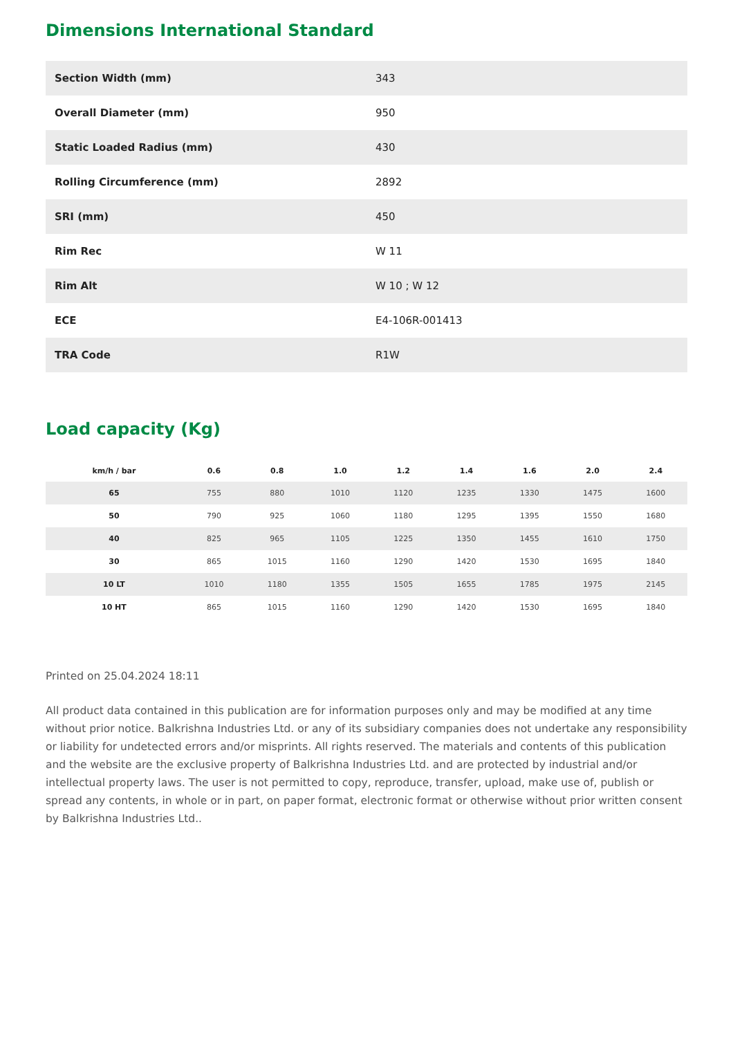Dimensions International Standard
| Section Width (mm) | 343 |
| Overall Diameter (mm) | 950 |
| Static Loaded Radius (mm) | 430 |
| Rolling Circumference (mm) | 2892 |
| SRI (mm) | 450 |
| Rim Rec | W 11 |
| Rim Alt | W 10 ; W 12 |
| ECE | E4-106R-001413 |
| TRA Code | R1W |
Load capacity (Kg)
| km/h / bar | 0.6 | 0.8 | 1.0 | 1.2 | 1.4 | 1.6 | 2.0 | 2.4 |
| --- | --- | --- | --- | --- | --- | --- | --- | --- |
| 65 | 755 | 880 | 1010 | 1120 | 1235 | 1330 | 1475 | 1600 |
| 50 | 790 | 925 | 1060 | 1180 | 1295 | 1395 | 1550 | 1680 |
| 40 | 825 | 965 | 1105 | 1225 | 1350 | 1455 | 1610 | 1750 |
| 30 | 865 | 1015 | 1160 | 1290 | 1420 | 1530 | 1695 | 1840 |
| 10 LT | 1010 | 1180 | 1355 | 1505 | 1655 | 1785 | 1975 | 2145 |
| 10 HT | 865 | 1015 | 1160 | 1290 | 1420 | 1530 | 1695 | 1840 |
Printed on 25.04.2024 18:11
All product data contained in this publication are for information purposes only and may be modified at any time without prior notice. Balkrishna Industries Ltd. or any of its subsidiary companies does not undertake any responsibility or liability for undetected errors and/or misprints. All rights reserved. The materials and contents of this publication and the website are the exclusive property of Balkrishna Industries Ltd. and are protected by industrial and/or intellectual property laws. The user is not permitted to copy, reproduce, transfer, upload, make use of, publish or spread any contents, in whole or in part, on paper format, electronic format or otherwise without prior written consent by Balkrishna Industries Ltd..